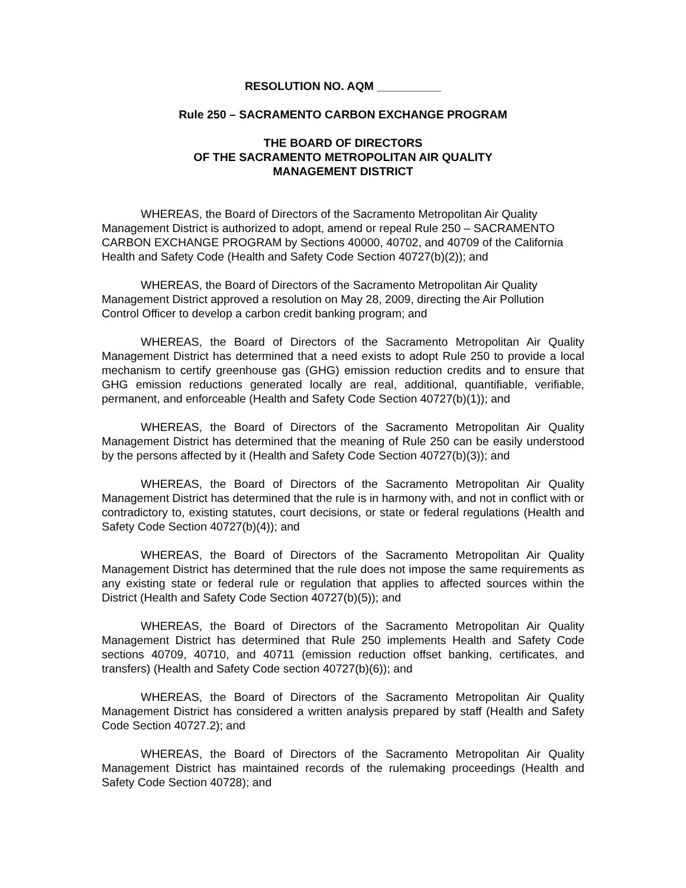RESOLUTION NO. AQM __________
Rule 250 – SACRAMENTO CARBON EXCHANGE PROGRAM
THE BOARD OF DIRECTORS
OF THE SACRAMENTO METROPOLITAN AIR QUALITY
MANAGEMENT DISTRICT
WHEREAS, the Board of Directors of the Sacramento Metropolitan Air Quality Management District is authorized to adopt, amend or repeal Rule 250 – SACRAMENTO CARBON EXCHANGE PROGRAM by Sections 40000, 40702, and 40709 of the California Health and Safety Code (Health and Safety Code Section 40727(b)(2)); and
WHEREAS, the Board of Directors of the Sacramento Metropolitan Air Quality Management District approved a resolution on May 28, 2009, directing the Air Pollution Control Officer to develop a carbon credit banking program; and
WHEREAS, the Board of Directors of the Sacramento Metropolitan Air Quality Management District has determined that a need exists to adopt Rule 250 to provide a local mechanism to certify greenhouse gas (GHG) emission reduction credits and to ensure that GHG emission reductions generated locally are real, additional, quantifiable, verifiable, permanent, and enforceable (Health and Safety Code Section 40727(b)(1)); and
WHEREAS, the Board of Directors of the Sacramento Metropolitan Air Quality Management District has determined that the meaning of Rule 250 can be easily understood by the persons affected by it (Health and Safety Code Section 40727(b)(3)); and
WHEREAS, the Board of Directors of the Sacramento Metropolitan Air Quality Management District has determined that the rule is in harmony with, and not in conflict with or contradictory to, existing statutes, court decisions, or state or federal regulations (Health and Safety Code Section 40727(b)(4)); and
WHEREAS, the Board of Directors of the Sacramento Metropolitan Air Quality Management District has determined that the rule does not impose the same requirements as any existing state or federal rule or regulation that applies to affected sources within the District (Health and Safety Code Section 40727(b)(5)); and
WHEREAS, the Board of Directors of the Sacramento Metropolitan Air Quality Management District has determined that Rule 250 implements Health and Safety Code sections 40709, 40710, and 40711 (emission reduction offset banking, certificates, and transfers) (Health and Safety Code section 40727(b)(6)); and
WHEREAS, the Board of Directors of the Sacramento Metropolitan Air Quality Management District has considered a written analysis prepared by staff (Health and Safety Code Section 40727.2); and
WHEREAS, the Board of Directors of the Sacramento Metropolitan Air Quality Management District has maintained records of the rulemaking proceedings (Health and Safety Code Section 40728); and